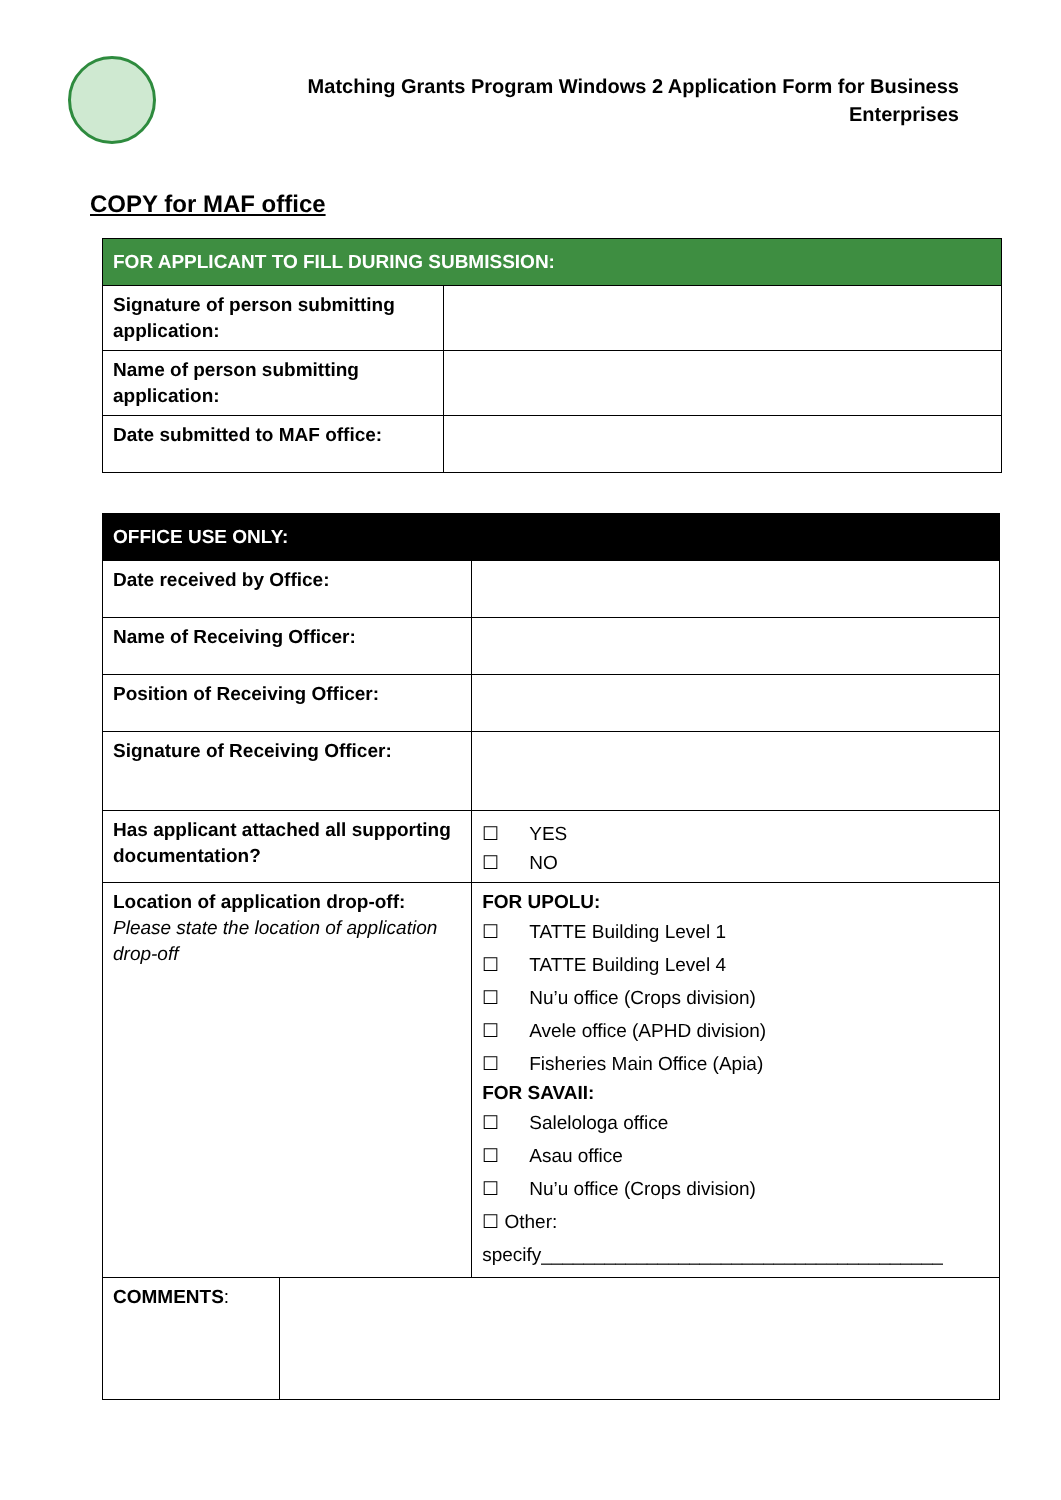Matching Grants Program Windows 2 Application Form for Business
Enterprises
COPY for MAF office
| FOR APPLICANT TO FILL DURING SUBMISSION: | |
| --- | --- |
| Signature of person submitting application: | |
| Name of person submitting application: | |
| Date submitted to MAF office: | |
| OFFICE USE ONLY: | | |
| --- | --- | --- |
| Date received by Office: | | |
| Name of Receiving Officer: | | |
| Position of Receiving Officer: | | |
| Signature of Receiving Officer: | | |
| Has applicant attached all supporting documentation? | | ☐ YES ☐ NO |
| Location of application drop-off: Please state the location of application drop-off | | FOR UPOLU: ☐ TATTE Building Level 1 ☐ TATTE Building Level 4 ☐ Nu’u office (Crops division) ☐ Avele office (APHD division) ☐ Fisheries Main Office (Apia) FOR SAVAII: ☐ Salelologa office ☐ Asau office ☐ Nu’u office (Crops division) ☐ Other: specify______________________________________ |
| COMMENTS : | | |